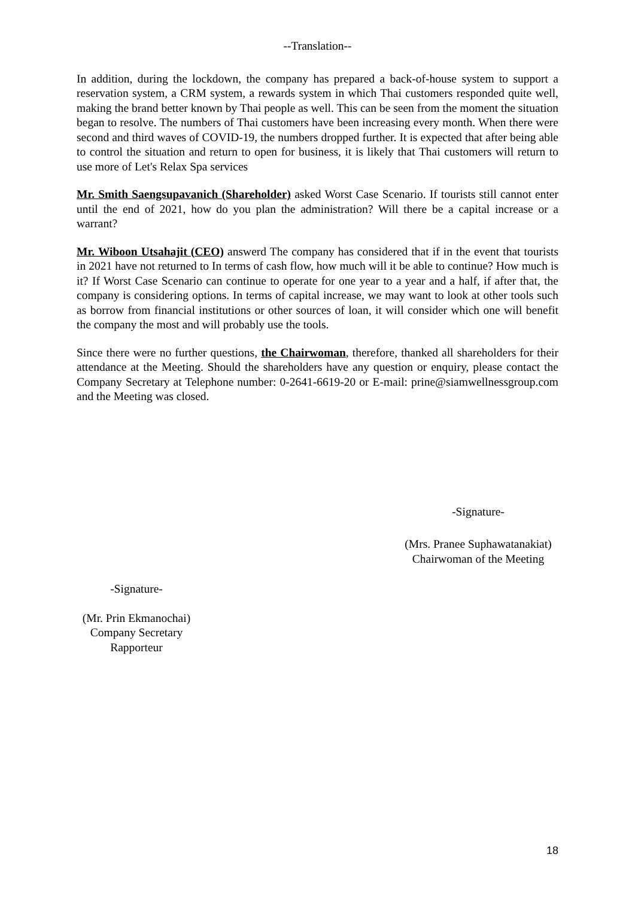--Translation--
In addition, during the lockdown, the company has prepared a back-of-house system to support a reservation system, a CRM system, a rewards system in which Thai customers responded quite well, making the brand better known by Thai people as well. This can be seen from the moment the situation began to resolve. The numbers of Thai customers have been increasing every month. When there were second and third waves of COVID-19, the numbers dropped further. It is expected that after being able to control the situation and return to open for business, it is likely that Thai customers will return to use more of Let's Relax Spa services
Mr. Smith Saengsupavanich (Shareholder) asked Worst Case Scenario. If tourists still cannot enter until the end of 2021, how do you plan the administration? Will there be a capital increase or a warrant?
Mr. Wiboon Utsahajit (CEO) answerd The company has considered that if in the event that tourists in 2021 have not returned to In terms of cash flow, how much will it be able to continue? How much is it? If Worst Case Scenario can continue to operate for one year to a year and a half, if after that, the company is considering options. In terms of capital increase, we may want to look at other tools such as borrow from financial institutions or other sources of loan, it will consider which one will benefit the company the most and will probably use the tools.
Since there were no further questions, the Chairwoman, therefore, thanked all shareholders for their attendance at the Meeting. Should the shareholders have any question or enquiry, please contact the Company Secretary at Telephone number: 0-2641-6619-20 or E-mail: prine@siamwellnessgroup.com and the Meeting was closed.
-Signature-
(Mrs. Pranee Suphawatanakiat)
Chairwoman of the Meeting
-Signature-
(Mr. Prin Ekmanochai)
Company Secretary
Rapporteur
18